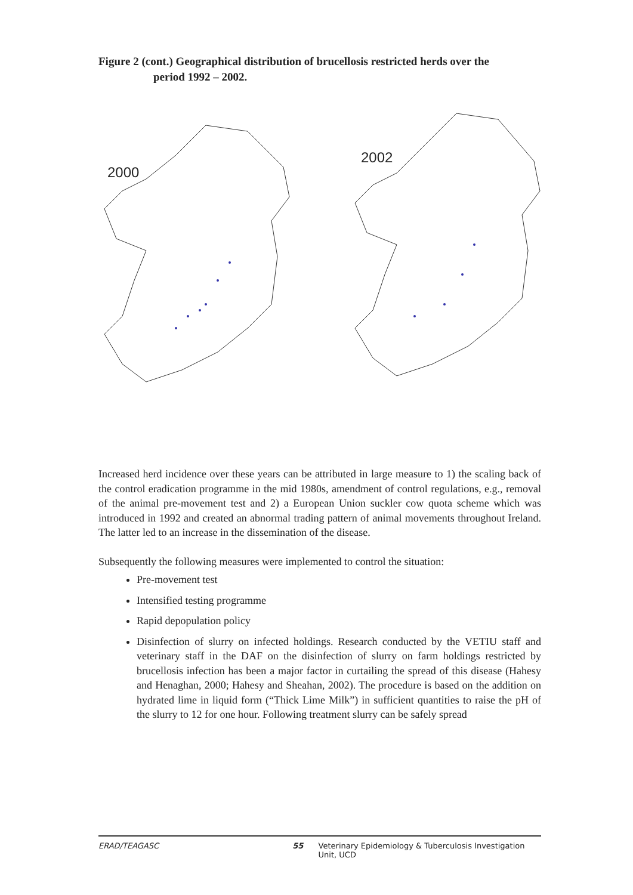Figure 2 (cont.) Geographical distribution of brucellosis restricted herds over the
period 1992 – 2002.
2000
2002
Increased herd incidence over these years can be attributed in large measure to 1) the scaling back of the control eradication programme in the mid 1980s, amendment of control regulations, e.g., removal of the animal pre-movement test and 2) a European Union suckler cow quota scheme which was introduced in 1992 and created an abnormal trading pattern of animal movements throughout Ireland. The latter led to an increase in the dissemination of the disease.
Subsequently the following measures were implemented to control the situation:
Pre-movement test
Intensified testing programme
Rapid depopulation policy
Disinfection of slurry on infected holdings. Research conducted by the VETIU staff and veterinary staff in the DAF on the disinfection of slurry on farm holdings restricted by brucellosis infection has been a major factor in curtailing the spread of this disease (Hahesy and Henaghan, 2000; Hahesy and Sheahan, 2002). The procedure is based on the addition on hydrated lime in liquid form (“Thick Lime Milk”) in sufficient quantities to raise the pH of the slurry to 12 for one hour. Following treatment slurry can be safely spread
ERAD/TEAGASC 55 Veterinary Epidemiology & Tuberculosis Investigation Unit, UCD